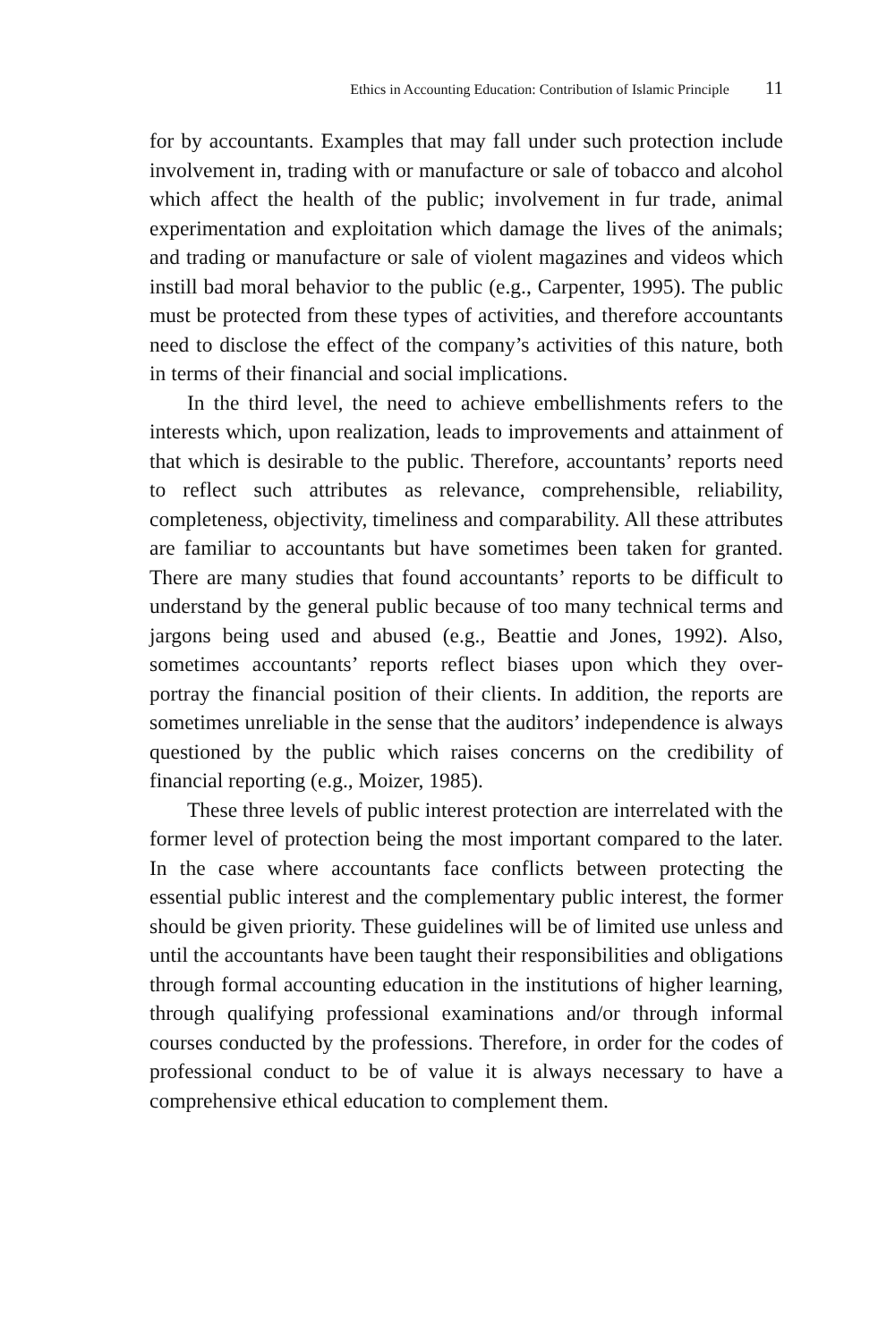Ethics in Accounting Education: Contribution of Islamic Principle 11
for by accountants. Examples that may fall under such protection include involvement in, trading with or manufacture or sale of tobacco and alcohol which affect the health of the public; involvement in fur trade, animal experimentation and exploitation which damage the lives of the animals; and trading or manufacture or sale of violent magazines and videos which instill bad moral behavior to the public (e.g., Carpenter, 1995). The public must be protected from these types of activities, and therefore accountants need to disclose the effect of the company’s activities of this nature, both in terms of their financial and social implications.
In the third level, the need to achieve embellishments refers to the interests which, upon realization, leads to improvements and attainment of that which is desirable to the public. Therefore, accountants’ reports need to reflect such attributes as relevance, comprehensible, reliability, completeness, objectivity, timeliness and comparability. All these attributes are familiar to accountants but have sometimes been taken for granted. There are many studies that found accountants’ reports to be difficult to understand by the general public because of too many technical terms and jargons being used and abused (e.g., Beattie and Jones, 1992). Also, sometimes accountants’ reports reflect biases upon which they over-portray the financial position of their clients. In addition, the reports are sometimes unreliable in the sense that the auditors’ independence is always questioned by the public which raises concerns on the credibility of financial reporting (e.g., Moizer, 1985).
These three levels of public interest protection are interrelated with the former level of protection being the most important compared to the later. In the case where accountants face conflicts between protecting the essential public interest and the complementary public interest, the former should be given priority. These guidelines will be of limited use unless and until the accountants have been taught their responsibilities and obligations through formal accounting education in the institutions of higher learning, through qualifying professional examinations and/or through informal courses conducted by the professions. Therefore, in order for the codes of professional conduct to be of value it is always necessary to have a comprehensive ethical education to complement them.